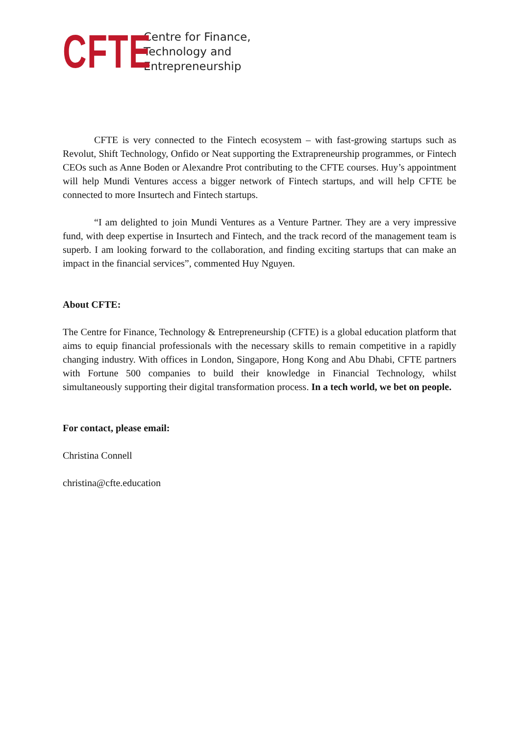CFTE
Centre for Finance,
Technology and
Entrepreneurship
CFTE is very connected to the Fintech ecosystem – with fast-growing startups such as Revolut, Shift Technology, Onfido or Neat supporting the Extrapreneurship programmes, or Fintech CEOs such as Anne Boden or Alexandre Prot contributing to the CFTE courses. Huy’s appointment will help Mundi Ventures access a bigger network of Fintech startups, and will help CFTE be connected to more Insurtech and Fintech startups.
“I am delighted to join Mundi Ventures as a Venture Partner. They are a very impressive fund, with deep expertise in Insurtech and Fintech, and the track record of the management team is superb. I am looking forward to the collaboration, and finding exciting startups that can make an impact in the financial services”, commented Huy Nguyen.
About CFTE:
The Centre for Finance, Technology & Entrepreneurship (CFTE) is a global education platform that aims to equip financial professionals with the necessary skills to remain competitive in a rapidly changing industry. With offices in London, Singapore, Hong Kong and Abu Dhabi, CFTE partners with Fortune 500 companies to build their knowledge in Financial Technology, whilst simultaneously supporting their digital transformation process. In a tech world, we bet on people.
For contact, please email:
Christina Connell
christina@cfte.education